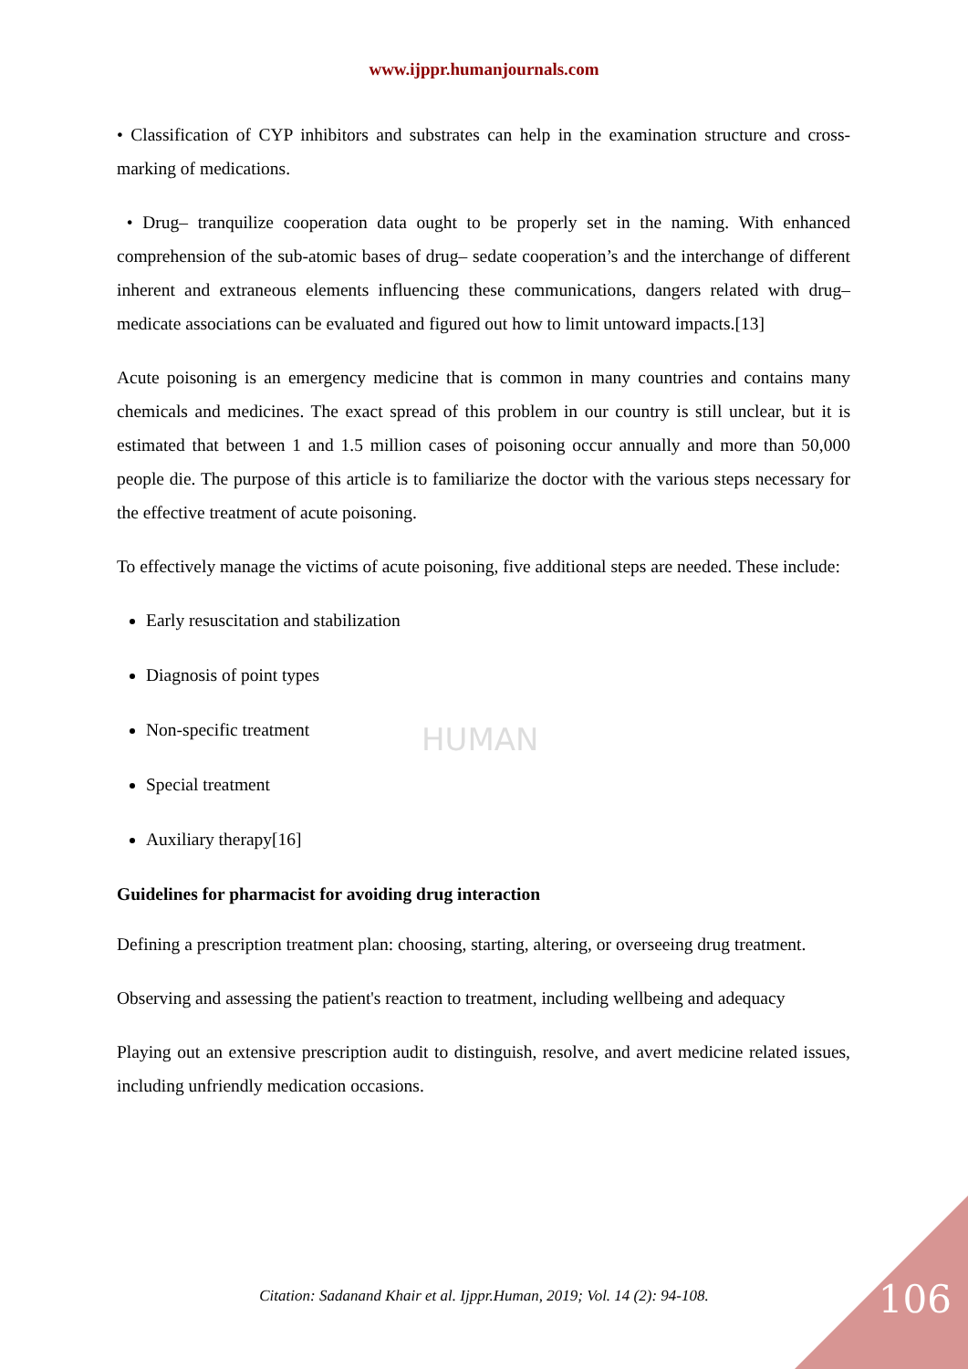www.ijppr.humanjournals.com
• Classification of CYP inhibitors and substrates can help in the examination structure and cross-marking of medications.
• Drug– tranquilize cooperation data ought to be properly set in the naming. With enhanced comprehension of the sub-atomic bases of drug– sedate cooperation’s and the interchange of different inherent and extraneous elements influencing these communications, dangers related with drug– medicate associations can be evaluated and figured out how to limit untoward impacts.[13]
Acute poisoning is an emergency medicine that is common in many countries and contains many chemicals and medicines. The exact spread of this problem in our country is still unclear, but it is estimated that between 1 and 1.5 million cases of poisoning occur annually and more than 50,000 people die. The purpose of this article is to familiarize the doctor with the various steps necessary for the effective treatment of acute poisoning.
To effectively manage the victims of acute poisoning, five additional steps are needed. These include:
Early resuscitation and stabilization
Diagnosis of point types
Non-specific treatment
Special treatment
Auxiliary therapy[16]
Guidelines for pharmacist for avoiding drug interaction
Defining a prescription treatment plan: choosing, starting, altering, or overseeing drug treatment.
Observing and assessing the patient's reaction to treatment, including wellbeing and adequacy
Playing out an extensive prescription audit to distinguish, resolve, and avert medicine related issues, including unfriendly medication occasions.
HUMAN
Citation: Sadanand Khair et al. Ijppr.Human, 2019; Vol. 14 (2): 94-108. 106